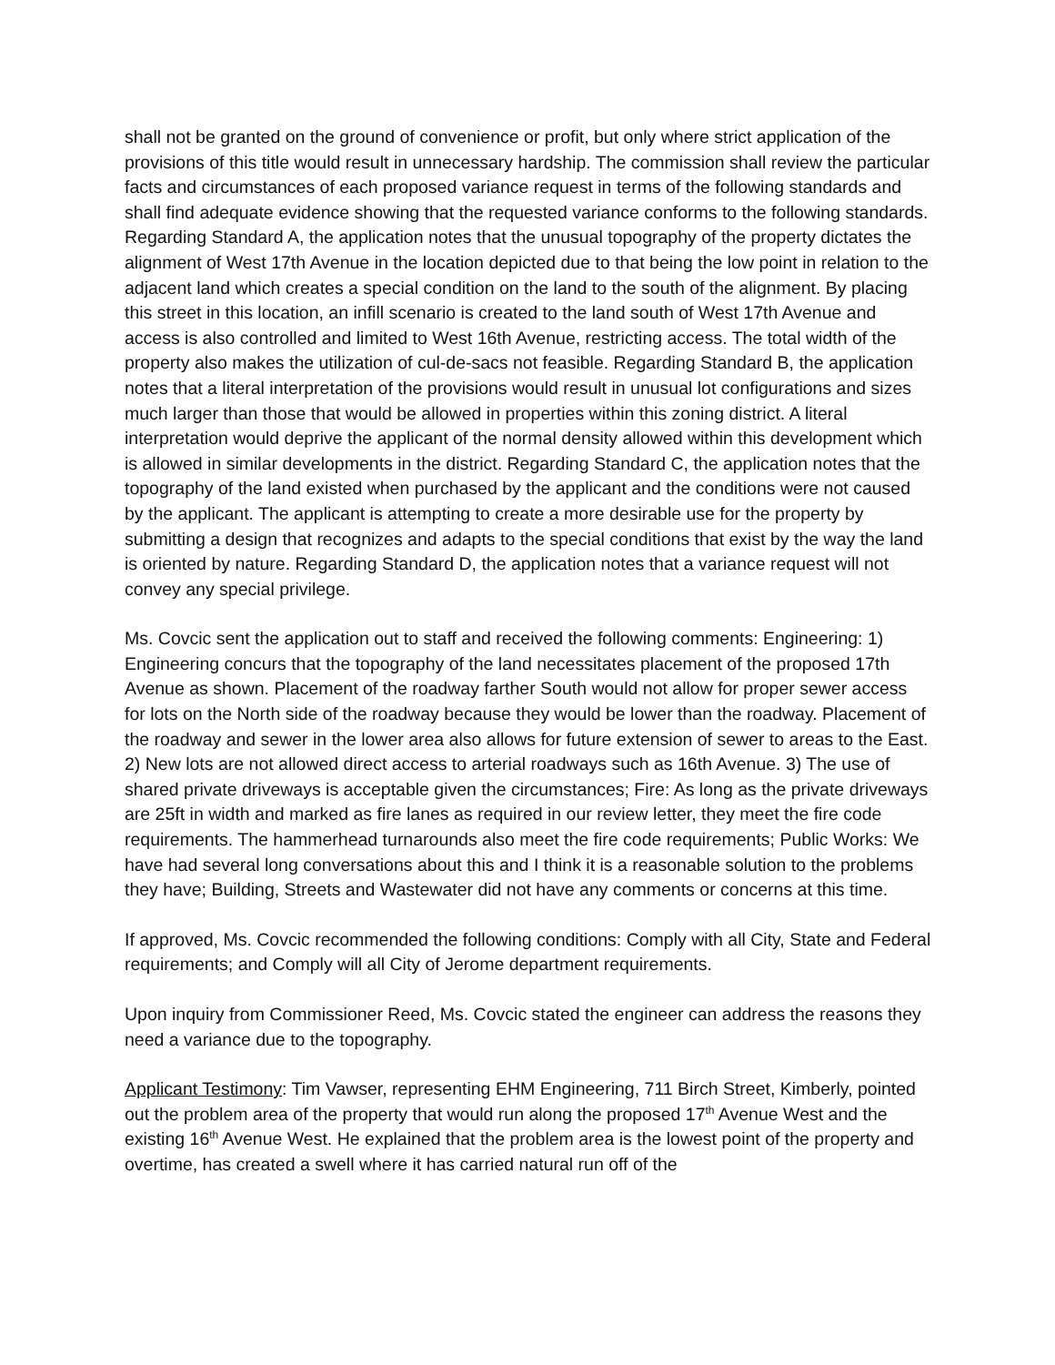shall not be granted on the ground of convenience or profit, but only where strict application of the provisions of this title would result in unnecessary hardship. The commission shall review the particular facts and circumstances of each proposed variance request in terms of the following standards and shall find adequate evidence showing that the requested variance conforms to the following standards. Regarding Standard A, the application notes that the unusual topography of the property dictates the alignment of West 17th Avenue in the location depicted due to that being the low point in relation to the adjacent land which creates a special condition on the land to the south of the alignment. By placing this street in this location, an infill scenario is created to the land south of West 17th Avenue and access is also controlled and limited to West 16th Avenue, restricting access. The total width of the property also makes the utilization of cul-de-sacs not feasible. Regarding Standard B, the application notes that a literal interpretation of the provisions would result in unusual lot configurations and sizes much larger than those that would be allowed in properties within this zoning district. A literal interpretation would deprive the applicant of the normal density allowed within this development which is allowed in similar developments in the district. Regarding Standard C, the application notes that the topography of the land existed when purchased by the applicant and the conditions were not caused by the applicant. The applicant is attempting to create a more desirable use for the property by submitting a design that recognizes and adapts to the special conditions that exist by the way the land is oriented by nature. Regarding Standard D, the application notes that a variance request will not convey any special privilege.
Ms. Covcic sent the application out to staff and received the following comments: Engineering: 1) Engineering concurs that the topography of the land necessitates placement of the proposed 17th Avenue as shown. Placement of the roadway farther South would not allow for proper sewer access for lots on the North side of the roadway because they would be lower than the roadway. Placement of the roadway and sewer in the lower area also allows for future extension of sewer to areas to the East. 2) New lots are not allowed direct access to arterial roadways such as 16th Avenue. 3) The use of shared private driveways is acceptable given the circumstances; Fire: As long as the private driveways are 25ft in width and marked as fire lanes as required in our review letter, they meet the fire code requirements. The hammerhead turnarounds also meet the fire code requirements; Public Works: We have had several long conversations about this and I think it is a reasonable solution to the problems they have; Building, Streets and Wastewater did not have any comments or concerns at this time.
If approved, Ms. Covcic recommended the following conditions: Comply with all City, State and Federal requirements; and Comply will all City of Jerome department requirements.
Upon inquiry from Commissioner Reed, Ms. Covcic stated the engineer can address the reasons they need a variance due to the topography.
Applicant Testimony: Tim Vawser, representing EHM Engineering, 711 Birch Street, Kimberly, pointed out the problem area of the property that would run along the proposed 17<sup>th</sup> Avenue West and the existing 16<sup>th</sup> Avenue West. He explained that the problem area is the lowest point of the property and overtime, has created a swell where it has carried natural run off of the